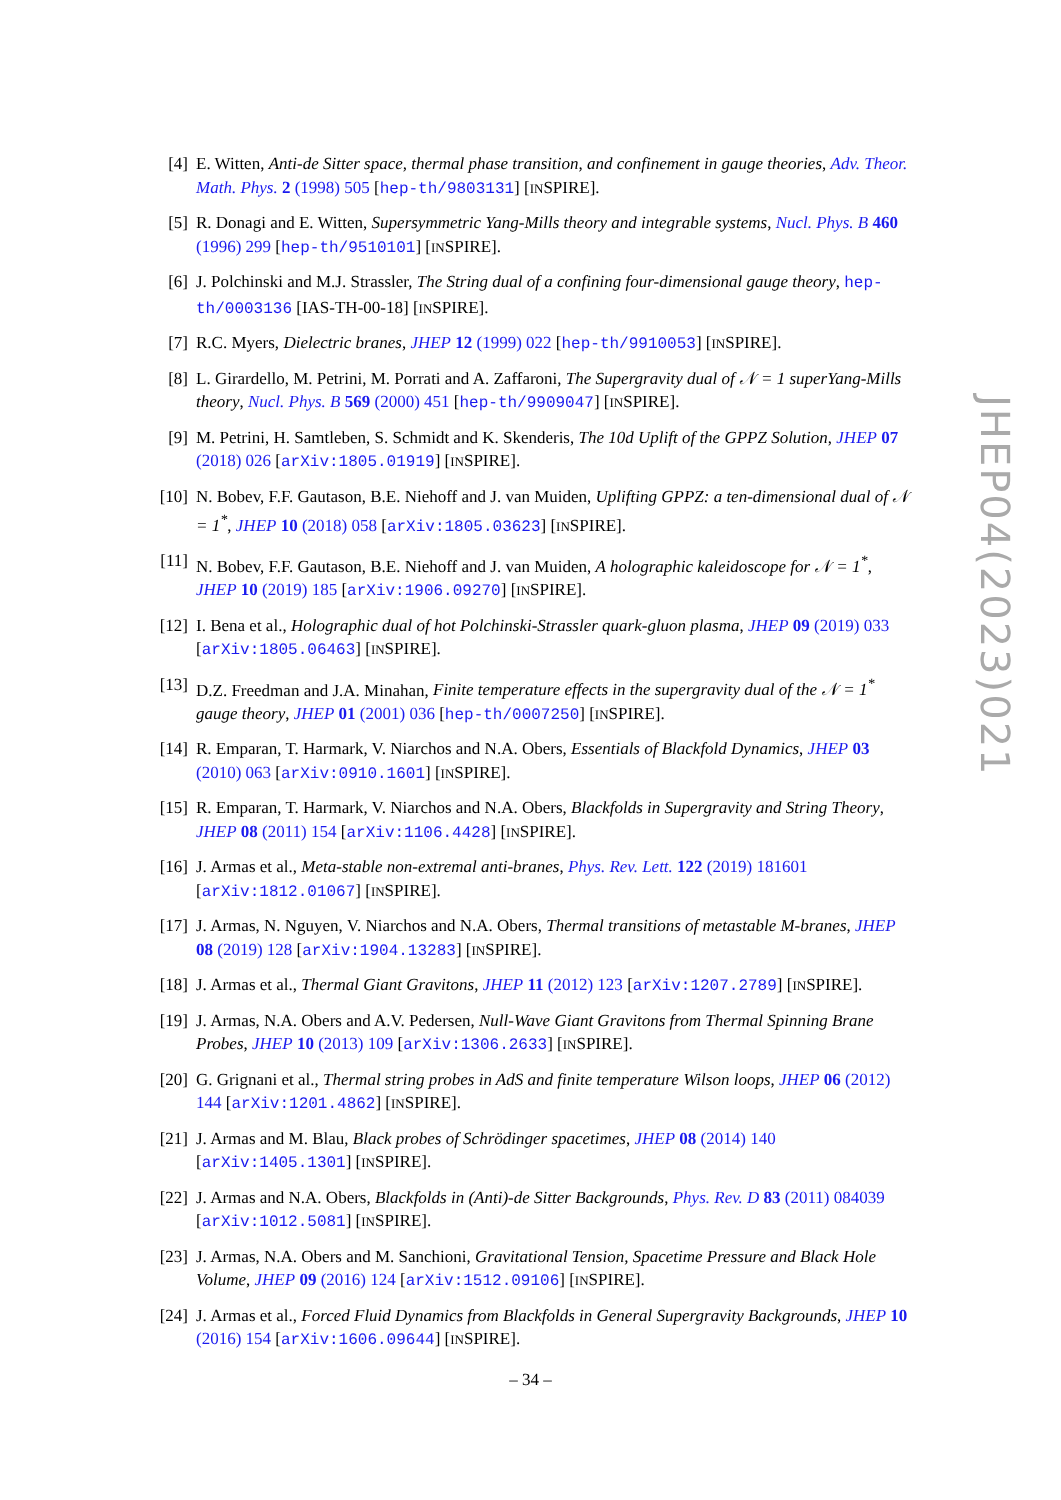[4] E. Witten, Anti-de Sitter space, thermal phase transition, and confinement in gauge theories, Adv. Theor. Math. Phys. 2 (1998) 505 [hep-th/9803131] [INSPIRE].
[5] R. Donagi and E. Witten, Supersymmetric Yang-Mills theory and integrable systems, Nucl. Phys. B 460 (1996) 299 [hep-th/9510101] [INSPIRE].
[6] J. Polchinski and M.J. Strassler, The String dual of a confining four-dimensional gauge theory, hep-th/0003136 [IAS-TH-00-18] [INSPIRE].
[7] R.C. Myers, Dielectric branes, JHEP 12 (1999) 022 [hep-th/9910053] [INSPIRE].
[8] L. Girardello, M. Petrini, M. Porrati and A. Zaffaroni, The Supergravity dual of 𝒩 = 1 superYang-Mills theory, Nucl. Phys. B 569 (2000) 451 [hep-th/9909047] [INSPIRE].
[9] M. Petrini, H. Samtleben, S. Schmidt and K. Skenderis, The 10d Uplift of the GPPZ Solution, JHEP 07 (2018) 026 [arXiv:1805.01919] [INSPIRE].
[10]
N. Bobev, F.F. Gautason, B.E. Niehoff and J. van Muiden, Uplifting GPPZ: a ten-dimensional dual of 𝒩 = 1<sup>*</sup>, JHEP 10 (2018) 058 [arXiv:1805.03623] [INSPIRE].
[11]
N. Bobev, F.F. Gautason, B.E. Niehoff and J. van Muiden, A holographic kaleidoscope for 𝒩 = 1<sup>*</sup>, JHEP 10 (2019) 185 [arXiv:1906.09270] [INSPIRE].
[12]
I. Bena et al., Holographic dual of hot Polchinski-Strassler quark-gluon plasma, JHEP 09 (2019) 033 [arXiv:1805.06463] [INSPIRE].
[13]
D.Z. Freedman and J.A. Minahan, Finite temperature effects in the supergravity dual of the 𝒩 = 1<sup>*</sup> gauge theory, JHEP 01 (2001) 036 [hep-th/0007250] [INSPIRE].
[14]
R. Emparan, T. Harmark, V. Niarchos and N.A. Obers, Essentials of Blackfold Dynamics, JHEP 03 (2010) 063 [arXiv:0910.1601] [INSPIRE].
[15]
R. Emparan, T. Harmark, V. Niarchos and N.A. Obers, Blackfolds in Supergravity and String Theory, JHEP 08 (2011) 154 [arXiv:1106.4428] [INSPIRE].
[16]
J. Armas et al., Meta-stable non-extremal anti-branes, Phys. Rev. Lett. 122 (2019) 181601 [arXiv:1812.01067] [INSPIRE].
[17]
J. Armas, N. Nguyen, V. Niarchos and N.A. Obers, Thermal transitions of metastable M-branes, JHEP 08 (2019) 128 [arXiv:1904.13283] [INSPIRE].
[18]
J. Armas et al., Thermal Giant Gravitons, JHEP 11 (2012) 123 [arXiv:1207.2789] [INSPIRE].
[19]
J. Armas, N.A. Obers and A.V. Pedersen, Null-Wave Giant Gravitons from Thermal Spinning Brane Probes, JHEP 10 (2013) 109 [arXiv:1306.2633] [INSPIRE].
[20]
G. Grignani et al., Thermal string probes in AdS and finite temperature Wilson loops, JHEP 06 (2012) 144 [arXiv:1201.4862] [INSPIRE].
[21]
J. Armas and M. Blau, Black probes of Schrödinger spacetimes, JHEP 08 (2014) 140 [arXiv:1405.1301] [INSPIRE].
[22]
J. Armas and N.A. Obers, Blackfolds in (Anti)-de Sitter Backgrounds, Phys. Rev. D 83 (2011) 084039 [arXiv:1012.5081] [INSPIRE].
[23]
J. Armas, N.A. Obers and M. Sanchioni, Gravitational Tension, Spacetime Pressure and Black Hole Volume, JHEP 09 (2016) 124 [arXiv:1512.09106] [INSPIRE].
[24]
J. Armas et al., Forced Fluid Dynamics from Blackfolds in General Supergravity Backgrounds, JHEP 10 (2016) 154 [arXiv:1606.09644] [INSPIRE].
JHEP04(2023)021
– 34 –